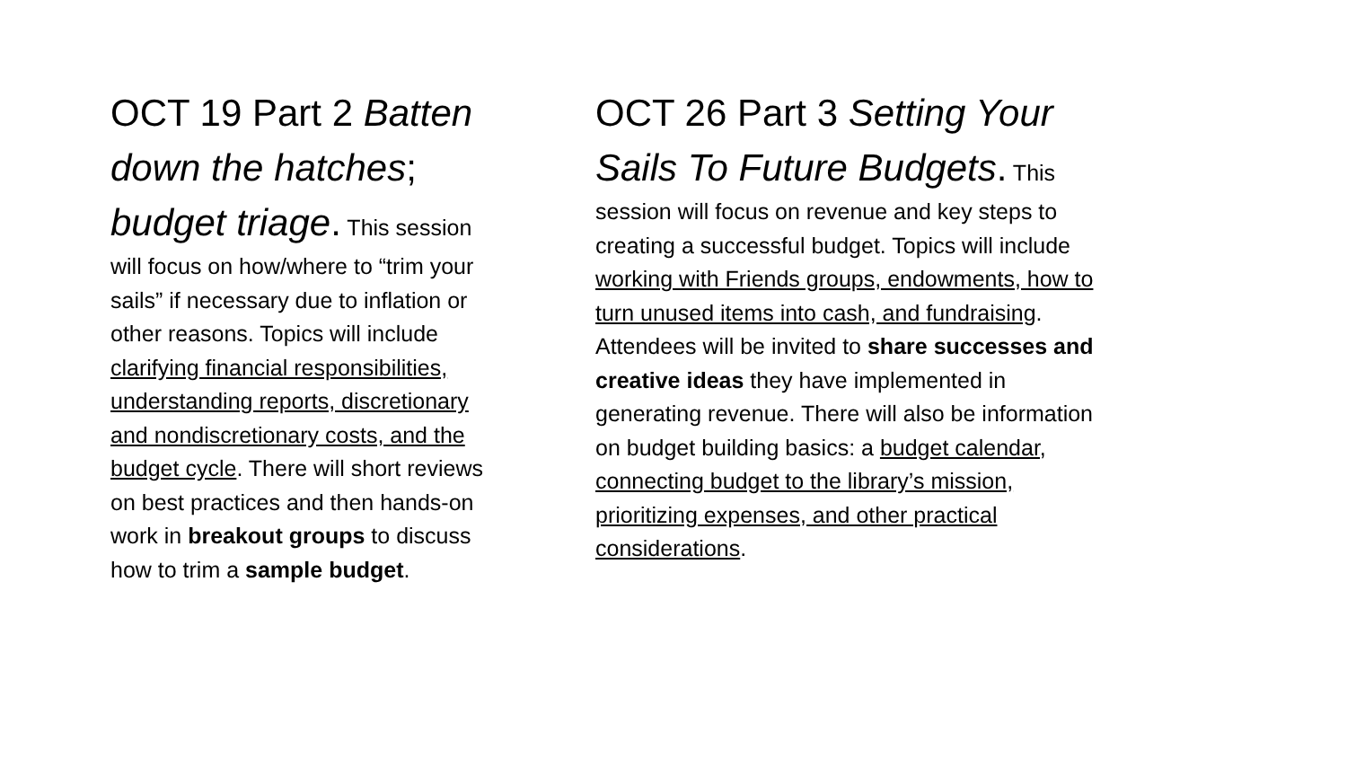OCT 19 Part 2 Batten down the hatches; budget triage. This session will focus on how/where to “trim your sails” if necessary due to inflation or other reasons. Topics will include clarifying financial responsibilities, understanding reports, discretionary and nondiscretionary costs, and the budget cycle. There will short reviews on best practices and then hands-on work in breakout groups to discuss how to trim a sample budget.
OCT 26 Part 3 Setting Your Sails To Future Budgets. This session will focus on revenue and key steps to creating a successful budget. Topics will include working with Friends groups, endowments, how to turn unused items into cash, and fundraising. Attendees will be invited to share successes and creative ideas they have implemented in generating revenue. There will also be information on budget building basics: a budget calendar, connecting budget to the library’s mission, prioritizing expenses, and other practical considerations.